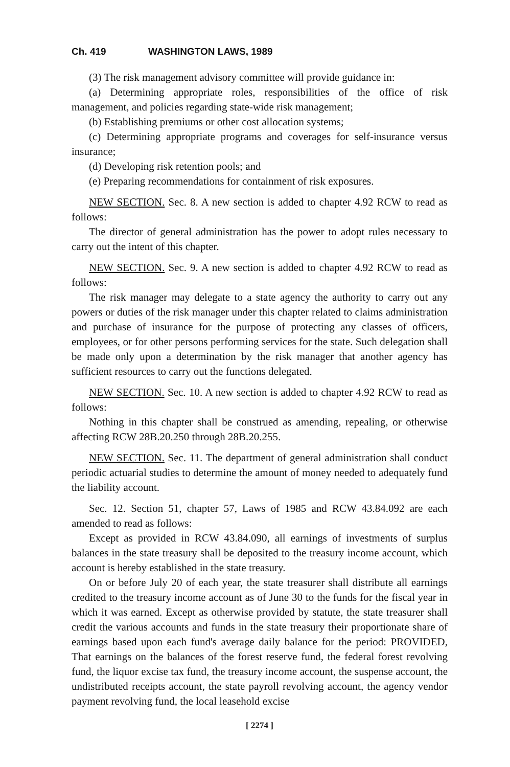Ch. 419 WASHINGTON LAWS, 1989
(3) The risk management advisory committee will provide guidance in:
(a) Determining appropriate roles, responsibilities of the office of risk management, and policies regarding state-wide risk management;
(b) Establishing premiums or other cost allocation systems;
(c) Determining appropriate programs and coverages for self-insurance versus insurance;
(d) Developing risk retention pools; and
(e) Preparing recommendations for containment of risk exposures.
NEW SECTION. Sec. 8. A new section is added to chapter 4.92 RCW to read as follows:
The director of general administration has the power to adopt rules necessary to carry out the intent of this chapter.
NEW SECTION. Sec. 9. A new section is added to chapter 4.92 RCW to read as follows:
The risk manager may delegate to a state agency the authority to carry out any powers or duties of the risk manager under this chapter related to claims administration and purchase of insurance for the purpose of protecting any classes of officers, employees, or for other persons performing services for the state. Such delegation shall be made only upon a determination by the risk manager that another agency has sufficient resources to carry out the functions delegated.
NEW SECTION. Sec. 10. A new section is added to chapter 4.92 RCW to read as follows:
Nothing in this chapter shall be construed as amending, repealing, or otherwise affecting RCW 28B.20.250 through 28B.20.255.
NEW SECTION. Sec. 11. The department of general administration shall conduct periodic actuarial studies to determine the amount of money needed to adequately fund the liability account.
Sec. 12. Section 51, chapter 57, Laws of 1985 and RCW 43.84.092 are each amended to read as follows:
Except as provided in RCW 43.84.090, all earnings of investments of surplus balances in the state treasury shall be deposited to the treasury income account, which account is hereby established in the state treasury.
On or before July 20 of each year, the state treasurer shall distribute all earnings credited to the treasury income account as of June 30 to the funds for the fiscal year in which it was earned. Except as otherwise provided by statute, the state treasurer shall credit the various accounts and funds in the state treasury their proportionate share of earnings based upon each fund's average daily balance for the period: PROVIDED, That earnings on the balances of the forest reserve fund, the federal forest revolving fund, the liquor excise tax fund, the treasury income account, the suspense account, the undistributed receipts account, the state payroll revolving account, the agency vendor payment revolving fund, the local leasehold excise
[ 2274 ]